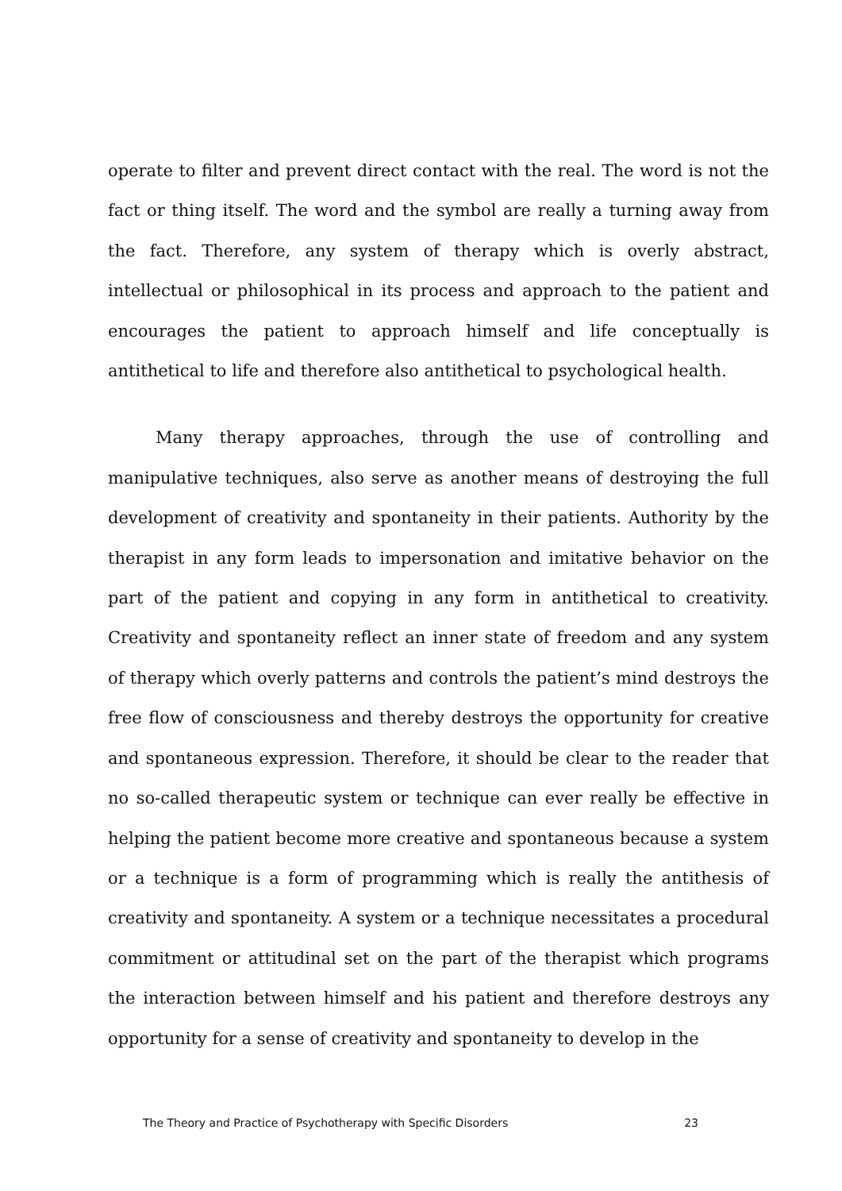operate to filter and prevent direct contact with the real. The word is not the fact or thing itself. The word and the symbol are really a turning away from the fact. Therefore, any system of therapy which is overly abstract, intellectual or philosophical in its process and approach to the patient and encourages the patient to approach himself and life conceptually is antithetical to life and therefore also antithetical to psychological health.
Many therapy approaches, through the use of controlling and manipulative techniques, also serve as another means of destroying the full development of creativity and spontaneity in their patients. Authority by the therapist in any form leads to impersonation and imitative behavior on the part of the patient and copying in any form in antithetical to creativity. Creativity and spontaneity reflect an inner state of freedom and any system of therapy which overly patterns and controls the patient’s mind destroys the free flow of consciousness and thereby destroys the opportunity for creative and spontaneous expression. Therefore, it should be clear to the reader that no so-called therapeutic system or technique can ever really be effective in helping the patient become more creative and spontaneous because a system or a technique is a form of programming which is really the antithesis of creativity and spontaneity. A system or a technique necessitates a procedural commitment or attitudinal set on the part of the therapist which programs the interaction between himself and his patient and therefore destroys any opportunity for a sense of creativity and spontaneity to develop in the
The Theory and Practice of Psychotherapy with Specific Disorders 23